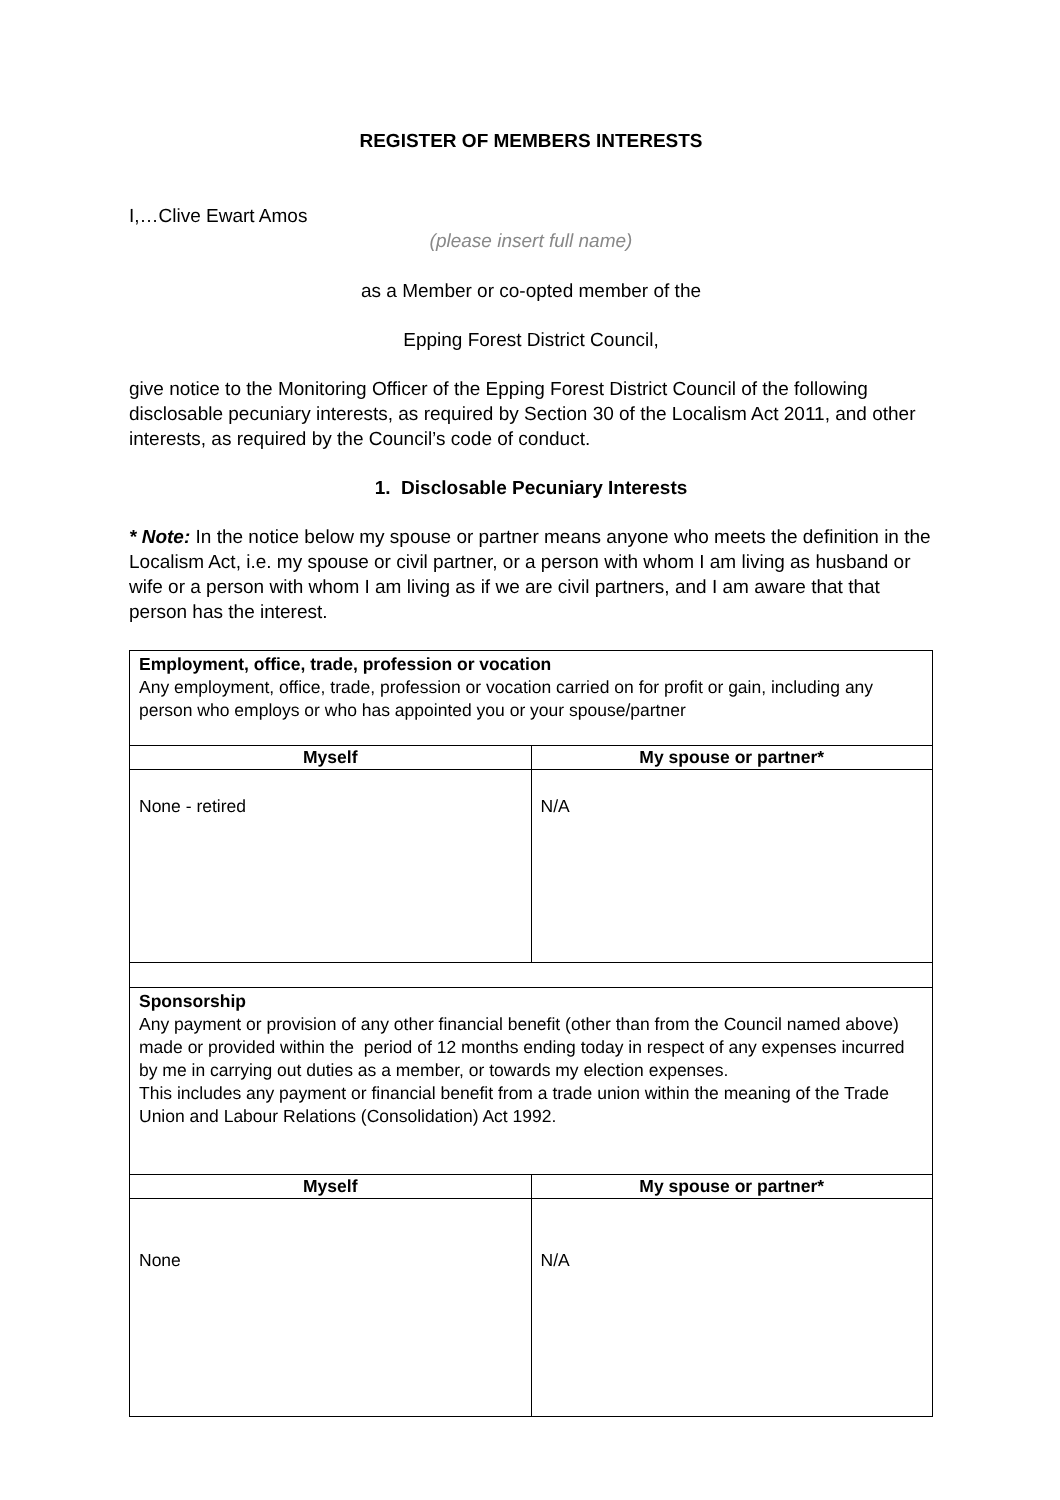REGISTER OF MEMBERS INTERESTS
I,…Clive Ewart Amos
(please insert full name)
as a Member or co-opted member of the
Epping Forest District Council,
give notice to the Monitoring Officer of the Epping Forest District Council of the following disclosable pecuniary interests, as required by Section 30 of the Localism Act 2011, and other interests, as required by the Council’s code of conduct.
1. Disclosable Pecuniary Interests
* Note: In the notice below my spouse or partner means anyone who meets the definition in the Localism Act, i.e. my spouse or civil partner, or a person with whom I am living as husband or wife or a person with whom I am living as if we are civil partners, and I am aware that that person has the interest.
| Employment, office, trade, profession or vocation Any employment, office, trade, profession or vocation carried on for profit or gain, including any person who employs or who has appointed you or your spouse/partner | |
| Myself | My spouse or partner* |
| None - retired | N/A |
| Sponsorship Any payment or provision of any other financial benefit (other than from the Council named above) made or provided within the period of 12 months ending today in respect of any expenses incurred by me in carrying out duties as a member, or towards my election expenses. This includes any payment or financial benefit from a trade union within the meaning of the Trade Union and Labour Relations (Consolidation) Act 1992. | |
| Myself | My spouse or partner* |
| None | N/A |